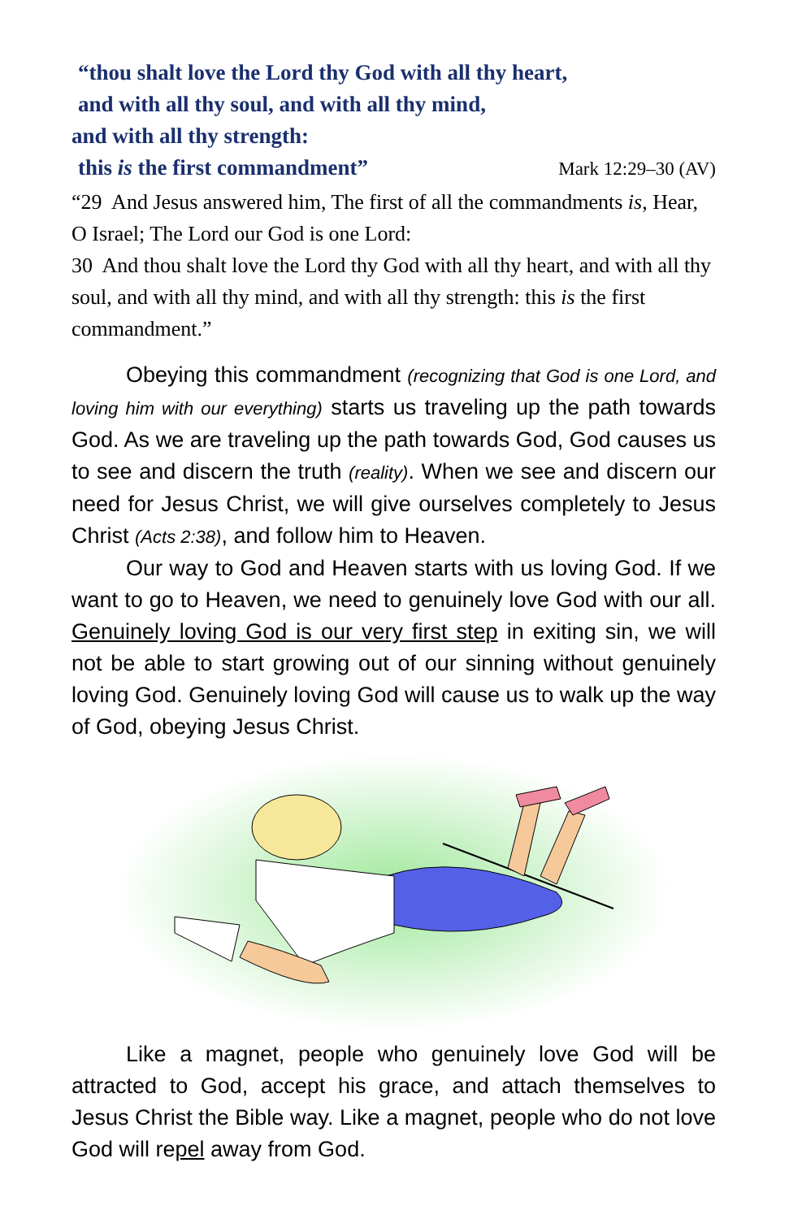“thou shalt love the Lord thy God with all thy heart,
and with all thy soul, and with all thy mind,
and with all thy strength:
this is the first commandment” Mark 12:29–30 (AV)
“29 And Jesus answered him, The first of all the commandments is, Hear, O Israel; The Lord our God is one Lord:
30 And thou shalt love the Lord thy God with all thy heart, and with all thy soul, and with all thy mind, and with all thy strength: this is the first commandment.”
Obeying this commandment (recognizing that God is one Lord, and loving him with our everything) starts us traveling up the path towards God. As we are traveling up the path towards God, God causes us to see and discern the truth (reality). When we see and discern our need for Jesus Christ, we will give ourselves completely to Jesus Christ (Acts 2:38), and follow him to Heaven.
Our way to God and Heaven starts with us loving God. If we want to go to Heaven, we need to genuinely love God with our all. Genuinely loving God is our very first step in exiting sin, we will not be able to start growing out of our sinning without genuinely loving God. Genuinely loving God will cause us to walk up the way of God, obeying Jesus Christ.
Like a magnet, people who genuinely love God will be attracted to God, accept his grace, and attach themselves to Jesus Christ the Bible way. Like a magnet, people who do not love God will repel away from God.